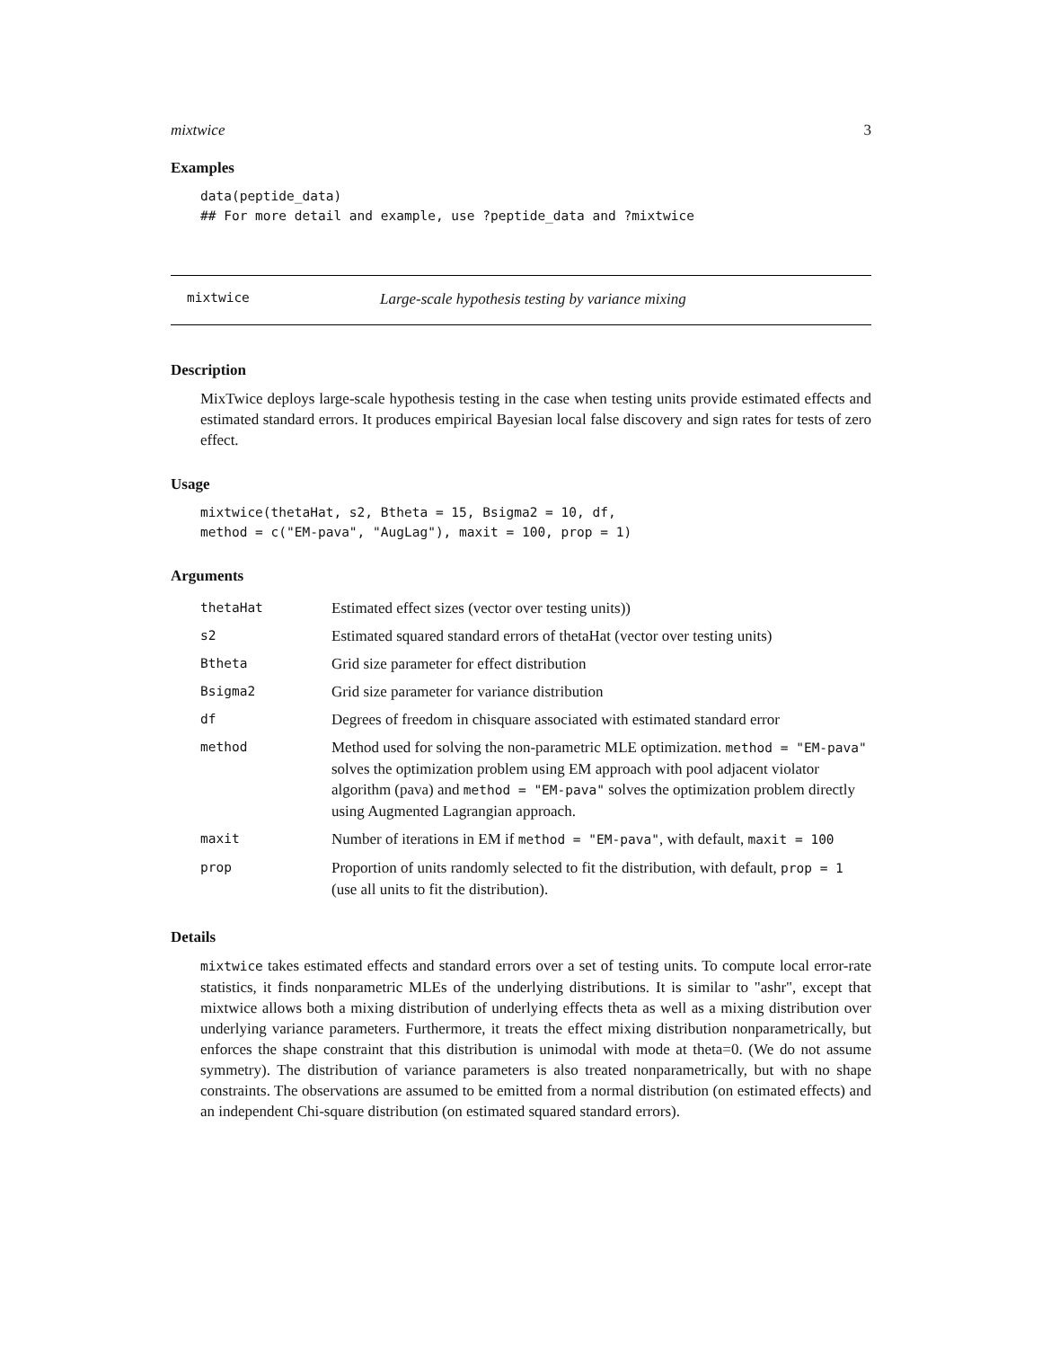mixtwice 3
Examples
data(peptide_data)
## For more detail and example, use ?peptide_data and ?mixtwice
mixtwice Large-scale hypothesis testing by variance mixing
Description
MixTwice deploys large-scale hypothesis testing in the case when testing units provide estimated effects and estimated standard errors. It produces empirical Bayesian local false discovery and sign rates for tests of zero effect.
Usage
mixtwice(thetaHat, s2, Btheta = 15, Bsigma2 = 10, df,
method = c("EM-pava", "AugLag"), maxit = 100, prop = 1)
Arguments
| thetaHat | Estimated effect sizes (vector over testing units)) |
| s2 | Estimated squared standard errors of thetaHat (vector over testing units) |
| Btheta | Grid size parameter for effect distribution |
| Bsigma2 | Grid size parameter for variance distribution |
| df | Degrees of freedom in chisquare associated with estimated standard error |
| method | Method used for solving the non-parametric MLE optimization. method = "EM-pava" solves the optimization problem using EM approach with pool adjacent violator algorithm (pava) and method = "EM-pava" solves the optimization problem directly using Augmented Lagrangian approach. |
| maxit | Number of iterations in EM if method = "EM-pava" , with default, maxit = 100 |
| prop | Proportion of units randomly selected to fit the distribution, with default, prop = 1 (use all units to fit the distribution). |
Details
mixtwice takes estimated effects and standard errors over a set of testing units. To compute local error-rate statistics, it finds nonparametric MLEs of the underlying distributions. It is similar to "ashr", except that mixtwice allows both a mixing distribution of underlying effects theta as well as a mixing distribution over underlying variance parameters. Furthermore, it treats the effect mixing distribution nonparametrically, but enforces the shape constraint that this distribution is unimodal with mode at theta=0. (We do not assume symmetry). The distribution of variance parameters is also treated nonparametrically, but with no shape constraints. The observations are assumed to be emitted from a normal distribution (on estimated effects) and an independent Chi-square distribution (on estimated squared standard errors).